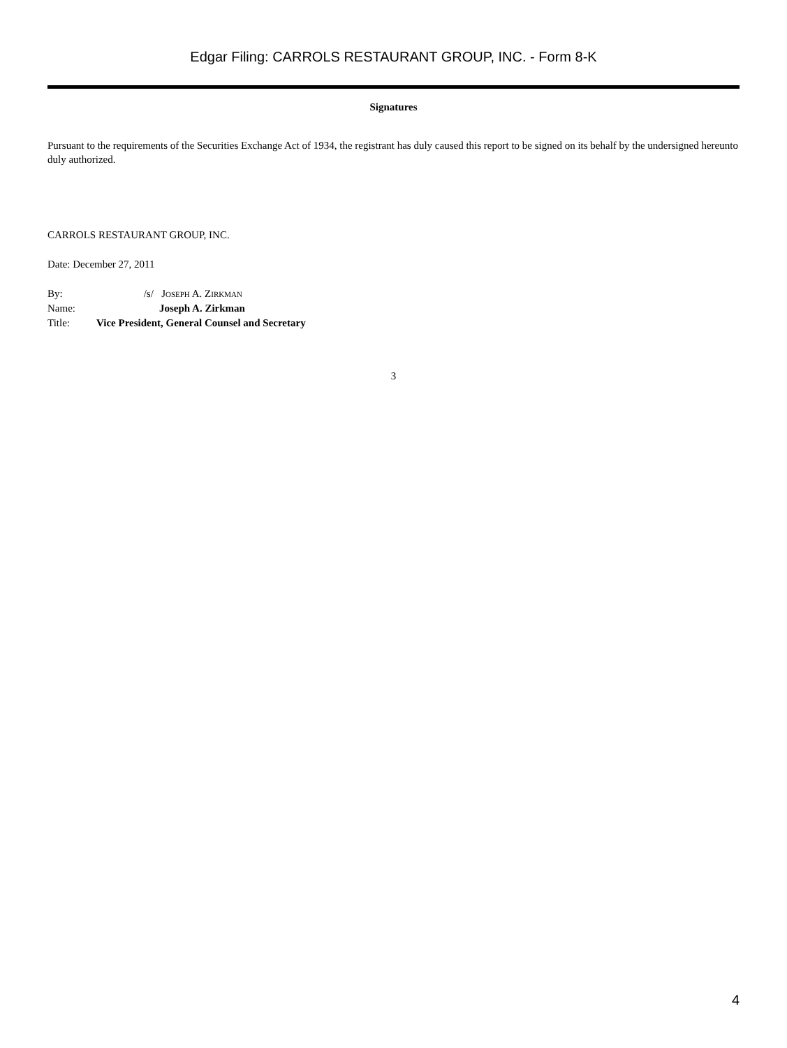Edgar Filing: CARROLS RESTAURANT GROUP, INC. - Form 8-K
Signatures
Pursuant to the requirements of the Securities Exchange Act of 1934, the registrant has duly caused this report to be signed on its behalf by the undersigned hereunto duly authorized.
CARROLS RESTAURANT GROUP, INC.
Date: December 27, 2011
By: /s/ Joseph A. Zirkman
Name: Joseph A. Zirkman
Title: Vice President, General Counsel and Secretary
3
4